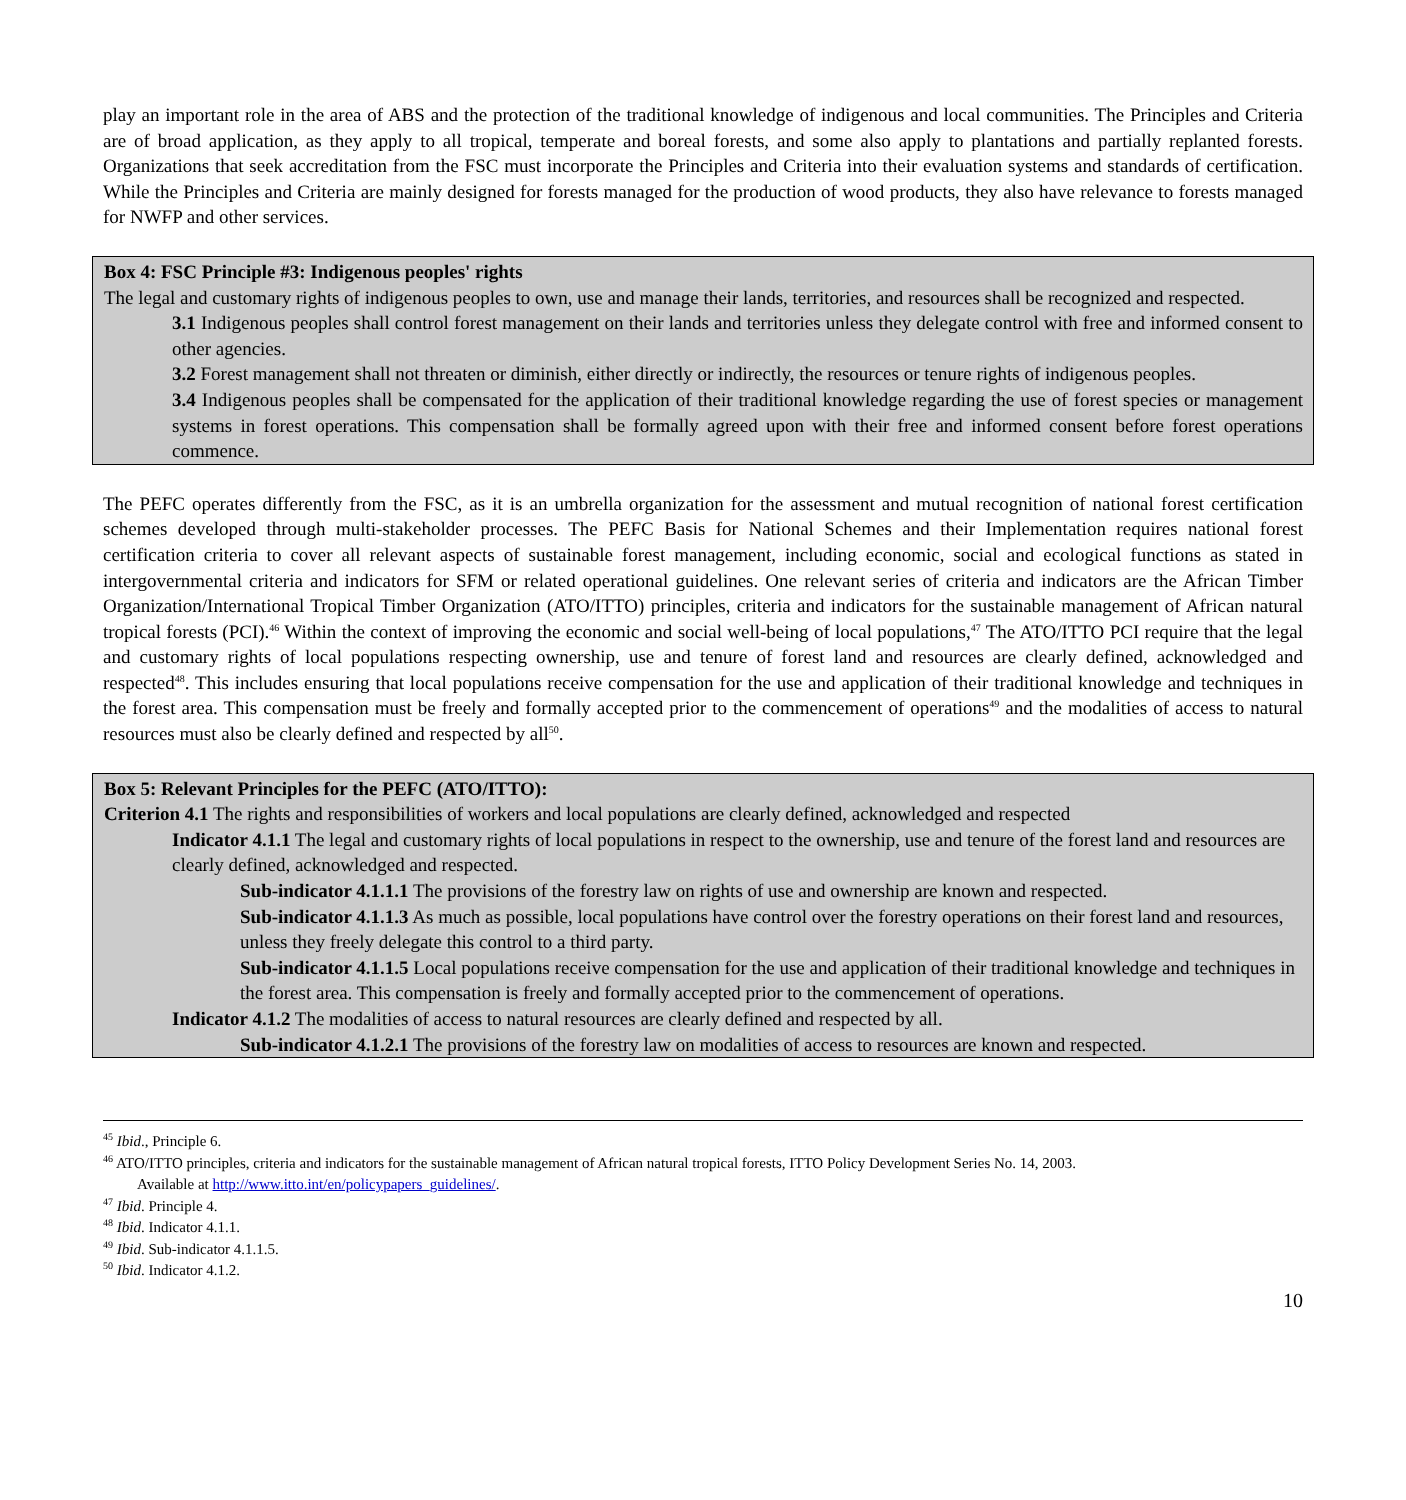play an important role in the area of ABS and the protection of the traditional knowledge of indigenous and local communities. The Principles and Criteria are of broad application, as they apply to all tropical, temperate and boreal forests, and some also apply to plantations and partially replanted forests. Organizations that seek accreditation from the FSC must incorporate the Principles and Criteria into their evaluation systems and standards of certification. While the Principles and Criteria are mainly designed for forests managed for the production of wood products, they also have relevance to forests managed for NWFP and other services.
Box 4: FSC Principle #3: Indigenous peoples' rights
The legal and customary rights of indigenous peoples to own, use and manage their lands, territories, and resources shall be recognized and respected.
3.1 Indigenous peoples shall control forest management on their lands and territories unless they delegate control with free and informed consent to other agencies.
3.2 Forest management shall not threaten or diminish, either directly or indirectly, the resources or tenure rights of indigenous peoples.
3.4 Indigenous peoples shall be compensated for the application of their traditional knowledge regarding the use of forest species or management systems in forest operations. This compensation shall be formally agreed upon with their free and informed consent before forest operations commence.
The PEFC operates differently from the FSC, as it is an umbrella organization for the assessment and mutual recognition of national forest certification schemes developed through multi-stakeholder processes. The PEFC Basis for National Schemes and their Implementation requires national forest certification criteria to cover all relevant aspects of sustainable forest management, including economic, social and ecological functions as stated in intergovernmental criteria and indicators for SFM or related operational guidelines. One relevant series of criteria and indicators are the African Timber Organization/International Tropical Timber Organization (ATO/ITTO) principles, criteria and indicators for the sustainable management of African natural tropical forests (PCI).<sup>46</sup> Within the context of improving the economic and social well-being of local populations,<sup>47</sup> The ATO/ITTO PCI require that the legal and customary rights of local populations respecting ownership, use and tenure of forest land and resources are clearly defined, acknowledged and respected<sup>48</sup>. This includes ensuring that local populations receive compensation for the use and application of their traditional knowledge and techniques in the forest area. This compensation must be freely and formally accepted prior to the commencement of operations<sup>49</sup> and the modalities of access to natural resources must also be clearly defined and respected by all<sup>50</sup>.
Box 5: Relevant Principles for the PEFC (ATO/ITTO):
Criterion 4.1 The rights and responsibilities of workers and local populations are clearly defined, acknowledged and respected
Indicator 4.1.1 The legal and customary rights of local populations in respect to the ownership, use and tenure of the forest land and resources are clearly defined, acknowledged and respected.
Sub-indicator 4.1.1.1 The provisions of the forestry law on rights of use and ownership are known and respected.
Sub-indicator 4.1.1.3 As much as possible, local populations have control over the forestry operations on their forest land and resources, unless they freely delegate this control to a third party.
Sub-indicator 4.1.1.5 Local populations receive compensation for the use and application of their traditional knowledge and techniques in the forest area. This compensation is freely and formally accepted prior to the commencement of operations.
Indicator 4.1.2 The modalities of access to natural resources are clearly defined and respected by all.
Sub-indicator 4.1.2.1 The provisions of the forestry law on modalities of access to resources are known and respected.
<sup>45</sup> Ibid., Principle 6.
<sup>46</sup> ATO/ITTO principles, criteria and indicators for the sustainable management of African natural tropical forests, ITTO Policy Development Series No. 14, 2003.
Available at http://www.itto.int/en/policypapers_guidelines/.
<sup>47</sup> Ibid. Principle 4.
<sup>48</sup> Ibid. Indicator 4.1.1.
<sup>49</sup> Ibid. Sub-indicator 4.1.1.5.
<sup>50</sup> Ibid. Indicator 4.1.2.
10